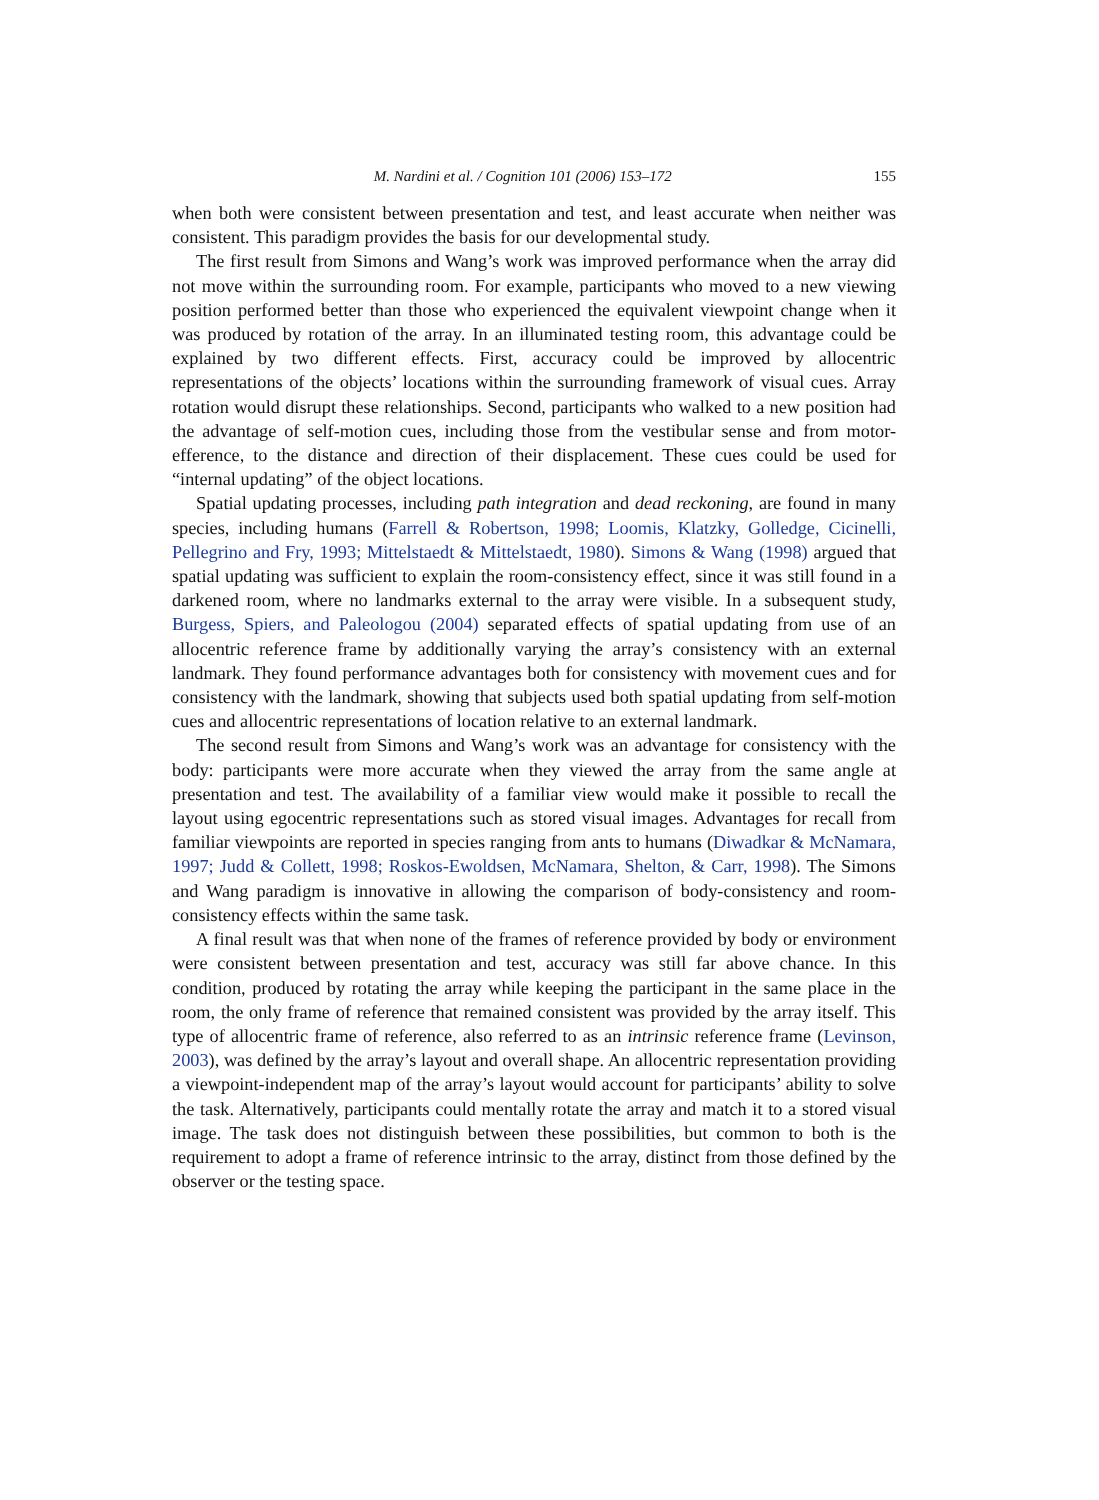M. Nardini et al. / Cognition 101 (2006) 153–172 155
when both were consistent between presentation and test, and least accurate when neither was consistent. This paradigm provides the basis for our developmental study.
The first result from Simons and Wang’s work was improved performance when the array did not move within the surrounding room. For example, participants who moved to a new viewing position performed better than those who experienced the equivalent viewpoint change when it was produced by rotation of the array. In an illuminated testing room, this advantage could be explained by two different effects. First, accuracy could be improved by allocentric representations of the objects’ locations within the surrounding framework of visual cues. Array rotation would disrupt these relationships. Second, participants who walked to a new position had the advantage of self-motion cues, including those from the vestibular sense and from motor-efference, to the distance and direction of their displacement. These cues could be used for “internal updating” of the object locations.
Spatial updating processes, including path integration and dead reckoning, are found in many species, including humans (Farrell & Robertson, 1998; Loomis, Klatzky, Golledge, Cicinelli, Pellegrino and Fry, 1993; Mittelstaedt & Mittelstaedt, 1980). Simons & Wang (1998) argued that spatial updating was sufficient to explain the room-consistency effect, since it was still found in a darkened room, where no landmarks external to the array were visible. In a subsequent study, Burgess, Spiers, and Paleologou (2004) separated effects of spatial updating from use of an allocentric reference frame by additionally varying the array’s consistency with an external landmark. They found performance advantages both for consistency with movement cues and for consistency with the landmark, showing that subjects used both spatial updating from self-motion cues and allocentric representations of location relative to an external landmark.
The second result from Simons and Wang’s work was an advantage for consistency with the body: participants were more accurate when they viewed the array from the same angle at presentation and test. The availability of a familiar view would make it possible to recall the layout using egocentric representations such as stored visual images. Advantages for recall from familiar viewpoints are reported in species ranging from ants to humans (Diwadkar & McNamara, 1997; Judd & Collett, 1998; Roskos-Ewoldsen, McNamara, Shelton, & Carr, 1998). The Simons and Wang paradigm is innovative in allowing the comparison of body-consistency and room-consistency effects within the same task.
A final result was that when none of the frames of reference provided by body or environment were consistent between presentation and test, accuracy was still far above chance. In this condition, produced by rotating the array while keeping the participant in the same place in the room, the only frame of reference that remained consistent was provided by the array itself. This type of allocentric frame of reference, also referred to as an intrinsic reference frame (Levinson, 2003), was defined by the array’s layout and overall shape. An allocentric representation providing a viewpoint-independent map of the array’s layout would account for participants’ ability to solve the task. Alternatively, participants could mentally rotate the array and match it to a stored visual image. The task does not distinguish between these possibilities, but common to both is the requirement to adopt a frame of reference intrinsic to the array, distinct from those defined by the observer or the testing space.